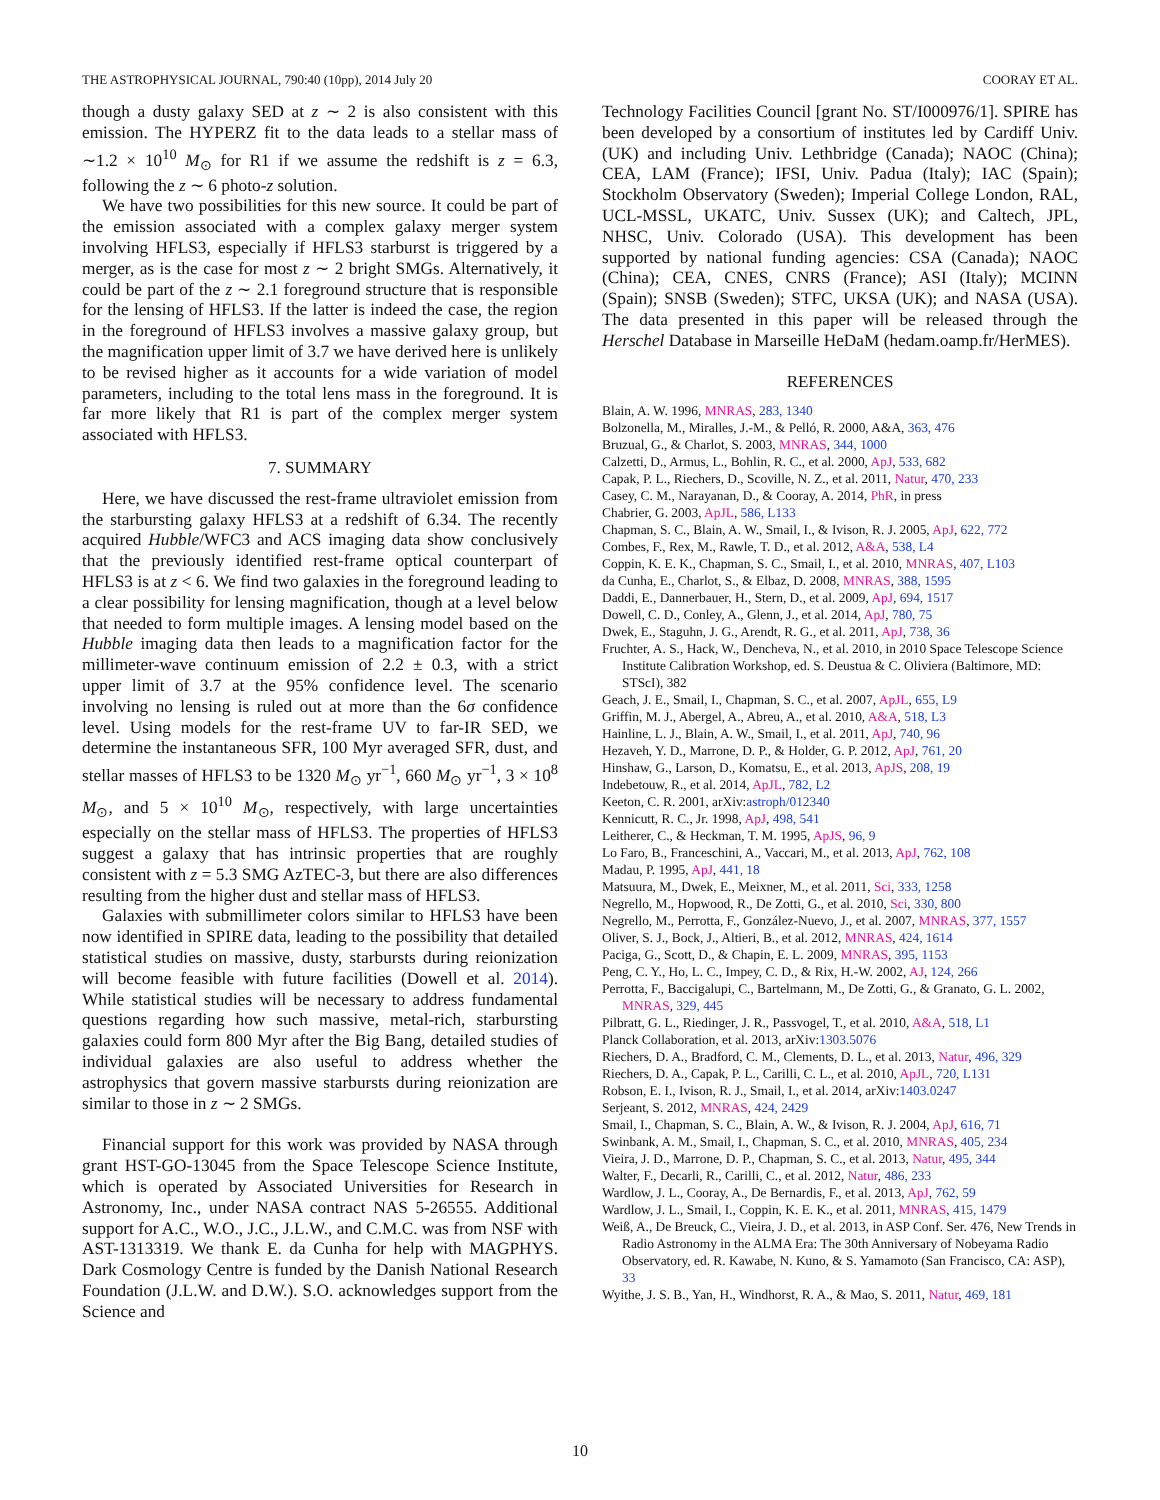THE ASTROPHYSICAL JOURNAL, 790:40 (10pp), 2014 July 20 COORAY ET AL.
though a dusty galaxy SED at z ∼ 2 is also consistent with this emission. The HYPERZ fit to the data leads to a stellar mass of ∼1.2 × 10<sup>10</sup> M<sub>⊙</sub> for R1 if we assume the redshift is z = 6.3, following the z ∼ 6 photo-z solution.
We have two possibilities for this new source. It could be part of the emission associated with a complex galaxy merger system involving HFLS3, especially if HFLS3 starburst is triggered by a merger, as is the case for most z ∼ 2 bright SMGs. Alternatively, it could be part of the z ∼ 2.1 foreground structure that is responsible for the lensing of HFLS3. If the latter is indeed the case, the region in the foreground of HFLS3 involves a massive galaxy group, but the magnification upper limit of 3.7 we have derived here is unlikely to be revised higher as it accounts for a wide variation of model parameters, including to the total lens mass in the foreground. It is far more likely that R1 is part of the complex merger system associated with HFLS3.
7. SUMMARY
Here, we have discussed the rest-frame ultraviolet emission from the starbursting galaxy HFLS3 at a redshift of 6.34. The recently acquired Hubble/WFC3 and ACS imaging data show conclusively that the previously identified rest-frame optical counterpart of HFLS3 is at z < 6. We find two galaxies in the foreground leading to a clear possibility for lensing magnification, though at a level below that needed to form multiple images. A lensing model based on the Hubble imaging data then leads to a magnification factor for the millimeter-wave continuum emission of 2.2 ± 0.3, with a strict upper limit of 3.7 at the 95% confidence level. The scenario involving no lensing is ruled out at more than the 6σ confidence level. Using models for the rest-frame UV to far-IR SED, we determine the instantaneous SFR, 100 Myr averaged SFR, dust, and stellar masses of HFLS3 to be 1320 M<sub>⊙</sub> yr<sup>−1</sup>, 660 M<sub>⊙</sub> yr<sup>−1</sup>, 3 × 10<sup>8</sup> M<sub>⊙</sub>, and 5 × 10<sup>10</sup> M<sub>⊙</sub>, respectively, with large uncertainties especially on the stellar mass of HFLS3. The properties of HFLS3 suggest a galaxy that has intrinsic properties that are roughly consistent with z = 5.3 SMG AzTEC-3, but there are also differences resulting from the higher dust and stellar mass of HFLS3.
Galaxies with submillimeter colors similar to HFLS3 have been now identified in SPIRE data, leading to the possibility that detailed statistical studies on massive, dusty, starbursts during reionization will become feasible with future facilities (Dowell et al. 2014). While statistical studies will be necessary to address fundamental questions regarding how such massive, metal-rich, starbursting galaxies could form 800 Myr after the Big Bang, detailed studies of individual galaxies are also useful to address whether the astrophysics that govern massive starbursts during reionization are similar to those in z ∼ 2 SMGs.
Financial support for this work was provided by NASA through grant HST-GO-13045 from the Space Telescope Science Institute, which is operated by Associated Universities for Research in Astronomy, Inc., under NASA contract NAS 5-26555. Additional support for A.C., W.O., J.C., J.L.W., and C.M.C. was from NSF with AST-1313319. We thank E. da Cunha for help with MAGPHYS. Dark Cosmology Centre is funded by the Danish National Research Foundation (J.L.W. and D.W.). S.O. acknowledges support from the Science and
Technology Facilities Council [grant No. ST/I000976/1]. SPIRE has been developed by a consortium of institutes led by Cardiff Univ. (UK) and including Univ. Lethbridge (Canada); NAOC (China); CEA, LAM (France); IFSI, Univ. Padua (Italy); IAC (Spain); Stockholm Observatory (Sweden); Imperial College London, RAL, UCL-MSSL, UKATC, Univ. Sussex (UK); and Caltech, JPL, NHSC, Univ. Colorado (USA). This development has been supported by national funding agencies: CSA (Canada); NAOC (China); CEA, CNES, CNRS (France); ASI (Italy); MCINN (Spain); SNSB (Sweden); STFC, UKSA (UK); and NASA (USA). The data presented in this paper will be released through the Herschel Database in Marseille HeDaM (hedam.oamp.fr/HerMES).
REFERENCES
Blain, A. W. 1996, MNRAS, 283, 1340
Bolzonella, M., Miralles, J.-M., & Pelló, R. 2000, A&A, 363, 476
Bruzual, G., & Charlot, S. 2003, MNRAS, 344, 1000
Calzetti, D., Armus, L., Bohlin, R. C., et al. 2000, ApJ, 533, 682
Capak, P. L., Riechers, D., Scoville, N. Z., et al. 2011, Natur, 470, 233
Casey, C. M., Narayanan, D., & Cooray, A. 2014, PhR, in press
Chabrier, G. 2003, ApJL, 586, L133
Chapman, S. C., Blain, A. W., Smail, I., & Ivison, R. J. 2005, ApJ, 622, 772
Combes, F., Rex, M., Rawle, T. D., et al. 2012, A&A, 538, L4
Coppin, K. E. K., Chapman, S. C., Smail, I., et al. 2010, MNRAS, 407, L103
da Cunha, E., Charlot, S., & Elbaz, D. 2008, MNRAS, 388, 1595
Daddi, E., Dannerbauer, H., Stern, D., et al. 2009, ApJ, 694, 1517
Dowell, C. D., Conley, A., Glenn, J., et al. 2014, ApJ, 780, 75
Dwek, E., Staguhn, J. G., Arendt, R. G., et al. 2011, ApJ, 738, 36
Fruchter, A. S., Hack, W., Dencheva, N., et al. 2010, in 2010 Space Telescope Science Institute Calibration Workshop, ed. S. Deustua & C. Oliviera (Baltimore, MD: STScI), 382
Geach, J. E., Smail, I., Chapman, S. C., et al. 2007, ApJL, 655, L9
Griffin, M. J., Abergel, A., Abreu, A., et al. 2010, A&A, 518, L3
Hainline, L. J., Blain, A. W., Smail, I., et al. 2011, ApJ, 740, 96
Hezaveh, Y. D., Marrone, D. P., & Holder, G. P. 2012, ApJ, 761, 20
Hinshaw, G., Larson, D., Komatsu, E., et al. 2013, ApJS, 208, 19
Indebetouw, R., et al. 2014, ApJL, 782, L2
Keeton, C. R. 2001, arXiv:astroph/012340
Kennicutt, R. C., Jr. 1998, ApJ, 498, 541
Leitherer, C., & Heckman, T. M. 1995, ApJS, 96, 9
Lo Faro, B., Franceschini, A., Vaccari, M., et al. 2013, ApJ, 762, 108
Madau, P. 1995, ApJ, 441, 18
Matsuura, M., Dwek, E., Meixner, M., et al. 2011, Sci, 333, 1258
Negrello, M., Hopwood, R., De Zotti, G., et al. 2010, Sci, 330, 800
Negrello, M., Perrotta, F., González-Nuevo, J., et al. 2007, MNRAS, 377, 1557
Oliver, S. J., Bock, J., Altieri, B., et al. 2012, MNRAS, 424, 1614
Paciga, G., Scott, D., & Chapin, E. L. 2009, MNRAS, 395, 1153
Peng, C. Y., Ho, L. C., Impey, C. D., & Rix, H.-W. 2002, AJ, 124, 266
Perrotta, F., Baccigalupi, C., Bartelmann, M., De Zotti, G., & Granato, G. L. 2002, MNRAS, 329, 445
Pilbratt, G. L., Riedinger, J. R., Passvogel, T., et al. 2010, A&A, 518, L1
Planck Collaboration, et al. 2013, arXiv:1303.5076
Riechers, D. A., Bradford, C. M., Clements, D. L., et al. 2013, Natur, 496, 329
Riechers, D. A., Capak, P. L., Carilli, C. L., et al. 2010, ApJL, 720, L131
Robson, E. I., Ivison, R. J., Smail, I., et al. 2014, arXiv:1403.0247
Serjeant, S. 2012, MNRAS, 424, 2429
Smail, I., Chapman, S. C., Blain, A. W., & Ivison, R. J. 2004, ApJ, 616, 71
Swinbank, A. M., Smail, I., Chapman, S. C., et al. 2010, MNRAS, 405, 234
Vieira, J. D., Marrone, D. P., Chapman, S. C., et al. 2013, Natur, 495, 344
Walter, F., Decarli, R., Carilli, C., et al. 2012, Natur, 486, 233
Wardlow, J. L., Cooray, A., De Bernardis, F., et al. 2013, ApJ, 762, 59
Wardlow, J. L., Smail, I., Coppin, K. E. K., et al. 2011, MNRAS, 415, 1479
Weiß, A., De Breuck, C., Vieira, J. D., et al. 2013, in ASP Conf. Ser. 476, New Trends in Radio Astronomy in the ALMA Era: The 30th Anniversary of Nobeyama Radio Observatory, ed. R. Kawabe, N. Kuno, & S. Yamamoto (San Francisco, CA: ASP), 33
Wyithe, J. S. B., Yan, H., Windhorst, R. A., & Mao, S. 2011, Natur, 469, 181
10